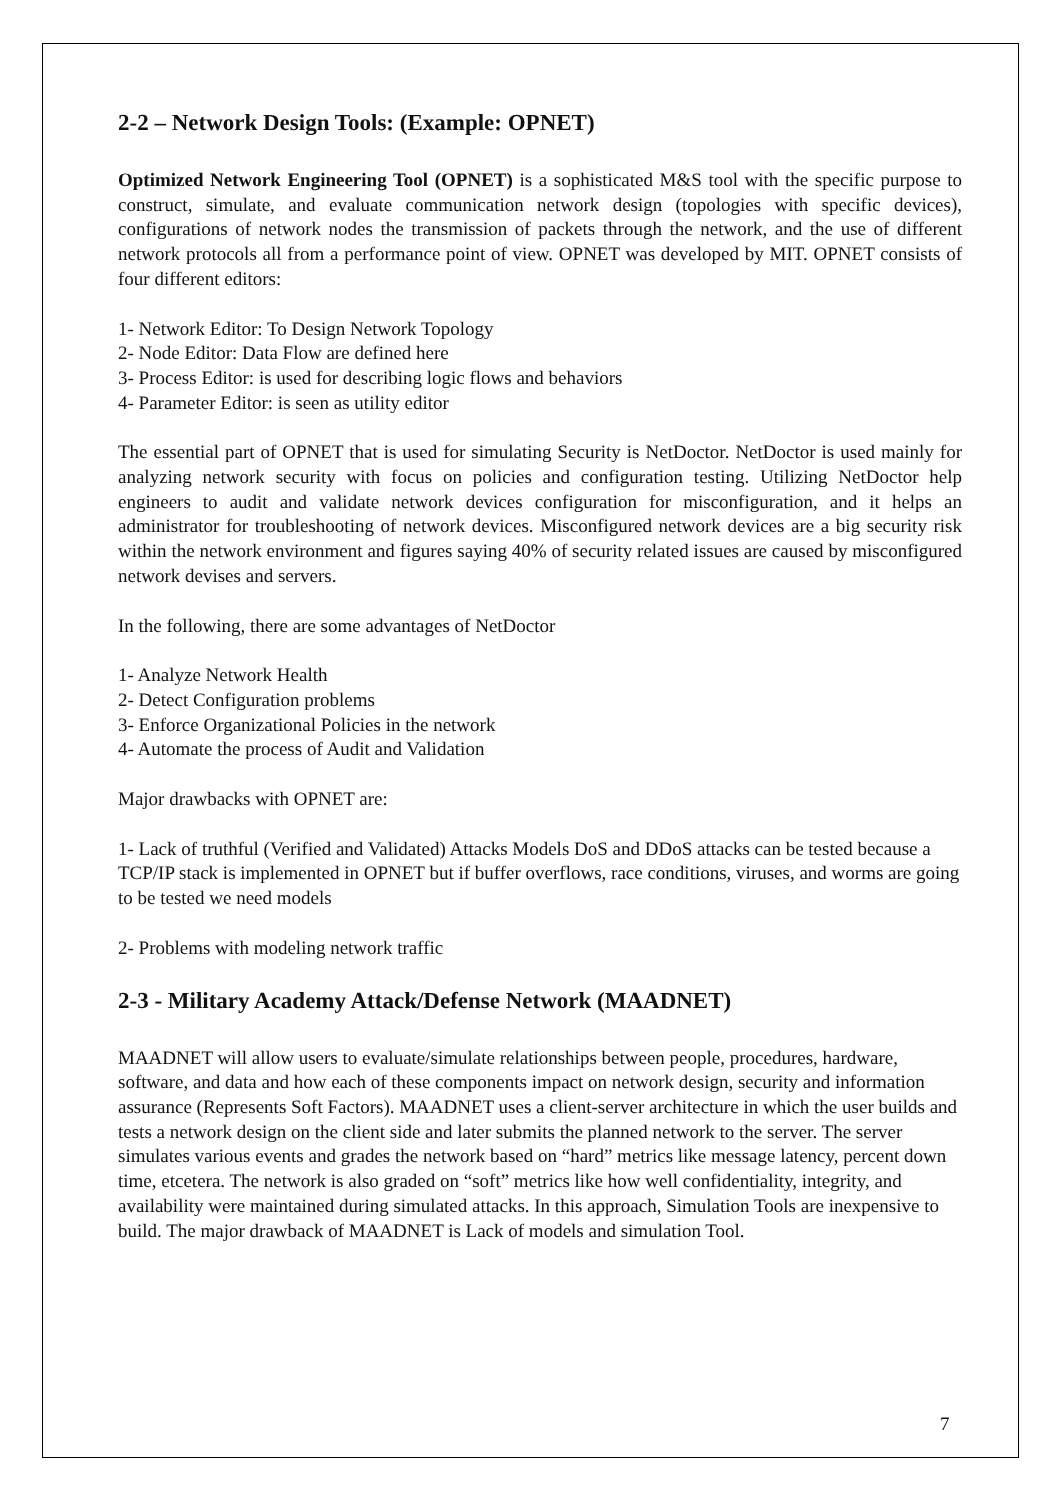2-2 – Network Design Tools: (Example: OPNET)
Optimized Network Engineering Tool (OPNET) is a sophisticated M&S tool with the specific purpose to construct, simulate, and evaluate communication network design (topologies with specific devices), configurations of network nodes the transmission of packets through the network, and the use of different network protocols all from a performance point of view. OPNET was developed by MIT. OPNET consists of four different editors:
1- Network Editor: To Design Network Topology
2- Node Editor: Data Flow are defined here
3- Process Editor: is used for describing logic flows and behaviors
4- Parameter Editor: is seen as utility editor
The essential part of OPNET that is used for simulating Security is NetDoctor. NetDoctor is used mainly for analyzing network security with focus on policies and configuration testing. Utilizing NetDoctor help engineers to audit and validate network devices configuration for misconfiguration, and it helps an administrator for troubleshooting of network devices. Misconfigured network devices are a big security risk within the network environment and figures saying 40% of security related issues are caused by misconfigured network devises and servers.
In the following, there are some advantages of NetDoctor
1- Analyze Network Health
2- Detect Configuration problems
3- Enforce Organizational Policies in the network
4- Automate the process of Audit and Validation
Major drawbacks with OPNET are:
1- Lack of truthful (Verified and Validated) Attacks Models DoS and DDoS attacks can be tested because a TCP/IP stack is implemented in OPNET but if buffer overflows, race conditions, viruses, and worms are going to be tested we need models
2- Problems with modeling network traffic
2-3 - Military Academy Attack/Defense Network (MAADNET)
MAADNET will allow users to evaluate/simulate relationships between people, procedures, hardware, software, and data and how each of these components impact on network design, security and information assurance (Represents Soft Factors). MAADNET uses a client-server architecture in which the user builds and tests a network design on the client side and later submits the planned network to the server. The server simulates various events and grades the network based on “hard” metrics like message latency, percent down time, etcetera. The network is also graded on “soft” metrics like how well confidentiality, integrity, and availability were maintained during simulated attacks. In this approach, Simulation Tools are inexpensive to build. The major drawback of MAADNET is Lack of models and simulation Tool.
7